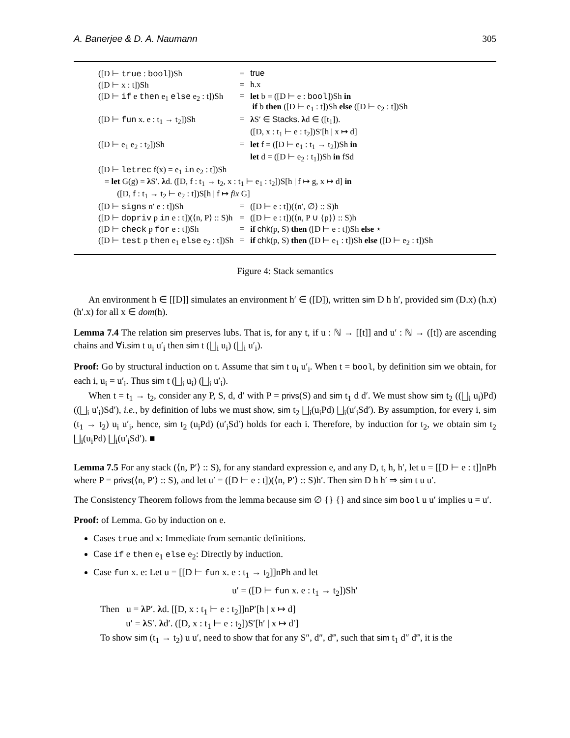A. Banerjee & D. A. Naumann 305
| ([D ⊢ true : bool ])Sh | = | true |
| ([D ⊢ x : t])Sh | = | h.x |
| ([D ⊢ if e then e<sub>1</sub> else e<sub>2</sub> : t])Sh | = | let b = ([D ⊢ e : bool ])Sh in if b then ([D ⊢ e<sub>1</sub> : t])Sh else ([D ⊢ e<sub>2</sub> : t])Sh |
| ([D ⊢ fun x. e : t<sub>1</sub> → t<sub>2</sub>])Sh | = | λ S′ ∈ Stacks . λ d ∈ ([t<sub>1</sub>]). ([D, x : t<sub>1</sub> ⊢ e : t<sub>2</sub>])S′[h / x ↦ d] |
| ([D ⊢ e<sub>1</sub> e<sub>2</sub> : t<sub>2</sub>])Sh | = | let f = ([D ⊢ e<sub>1</sub> : t<sub>1</sub> → t<sub>2</sub>])Sh in let d = ([D ⊢ e<sub>2</sub> : t<sub>1</sub>])Sh in fSd |
| ([D ⊢ letrec f(x) = e<sub>1</sub> in e<sub>2</sub> : t])Sh = let G(g) = λ S′. λ d. ([D, f : t<sub>1</sub> → t<sub>2</sub>, x : t<sub>1</sub> ⊢ e<sub>1</sub> : t<sub>2</sub>])S[h / f ↦ g, x ↦ d] in ([D, f : t<sub>1</sub> → t<sub>2</sub> ⊢ e<sub>2</sub> : t])S[h / f ↦ fix G] | | |
| ([D ⊢ signs n′ e : t])Sh | = | ([D ⊢ e : t])(⟨n′, ∅⟩ :: S)h |
| ([D ⊢ dopriv p in e : t])(⟨n, P⟩ :: S)h | = | ([D ⊢ e : t])(⟨n, P ∪ {p}⟩ :: S)h |
| ([D ⊢ check p for e : t])Sh | = | if chk (p, S) then ([D ⊢ e : t])Sh else ⋆ |
| ([D ⊢ test p then e<sub>1</sub> else e<sub>2</sub> : t])Sh | = | if chk (p, S) then ([D ⊢ e<sub>1</sub> : t])Sh else ([D ⊢ e<sub>2</sub> : t])Sh |
Figure 4: Stack semantics
An environment h ∈ [[D]] simulates an environment h′ ∈ ([D]), written sim D h h′, provided sim (D.x) (h.x) (h′.x) for all x ∈ dom(h).
Lemma 7.4 The relation sim preserves lubs. That is, for any t, if u : ℕ → [[t]] and u′ : ℕ → ([t]) are ascending chains and ∀i.sim t u<sub>i</sub> u′<sub>i</sub> then sim t (⨆<sub>i</sub> u<sub>i</sub>) (⨆<sub>i</sub> u′<sub>i</sub>).
Proof: Go by structural induction on t. Assume that sim t u<sub>i</sub> u′<sub>i</sub>. When t = bool, by definition sim we obtain, for each i, u<sub>i</sub> = u′<sub>i</sub>. Thus sim t (⨆<sub>i</sub> u<sub>i</sub>) (⨆<sub>i</sub> u′<sub>i</sub>).
When t = t<sub>1</sub> → t<sub>2</sub>, consider any P, S, d, d′ with P = privs(S) and sim t<sub>1</sub> d d′. We must show sim t<sub>2</sub> ((⨆<sub>i</sub> u<sub>i</sub>)Pd) ((⨆<sub>i</sub> u′<sub>i</sub>)Sd′), i.e., by definition of lubs we must show, sim t<sub>2</sub> ⨆<sub>i</sub>(u<sub>i</sub>Pd) ⨆<sub>i</sub>(u′<sub>i</sub>Sd′). By assumption, for every i, sim (t<sub>1</sub> → t<sub>2</sub>) u<sub>i</sub> u′<sub>i</sub>, hence, sim t<sub>2</sub> (u<sub>i</sub>Pd) (u′<sub>i</sub>Sd′) holds for each i. Therefore, by induction for t<sub>2</sub>, we obtain sim t<sub>2</sub> ⨆<sub>i</sub>(u<sub>i</sub>Pd) ⨆<sub>i</sub>(u′<sub>i</sub>Sd′). ■
Lemma 7.5 For any stack (⟨n, P′⟩ :: S), for any standard expression e, and any D, t, h, h′, let u = [[D ⊢ e : t]]nPh where P = privs(⟨n, P′⟩ :: S), and let u′ = ([D ⊢ e : t])(⟨n, P′⟩ :: S)h′. Then sim D h h′ ⇒ sim t u u′.
The Consistency Theorem follows from the lemma because sim ∅ {} {} and since sim bool u u′ implies u = u′.
Proof: of Lemma. Go by induction on e.
Cases true and x: Immediate from semantic definitions.
Case if e then e<sub>1</sub> else e<sub>2</sub>: Directly by induction.
Case fun x. e: Let u = [[D ⊢ fun x. e : t<sub>1</sub> → t<sub>2</sub>]]nPh and let
u′ = ([D ⊢ fun x. e : t<sub>1</sub> → t<sub>2</sub>])Sh′
Then u = λ P′. λd. [[D, x : t<sub>1</sub> ⊢ e : t<sub>2</sub>]]nP′[h | x ↦ d]
u′ = λ S′. λd′. ([D, x : t<sub>1</sub> ⊢ e : t<sub>2</sub>])S′[h′ | x ↦ d′]
To show sim (t<sub>1</sub> → t<sub>2</sub>) u u′, need to show that for any S″, d″, d‴, such that sim t<sub>1</sub> d″ d‴, it is the